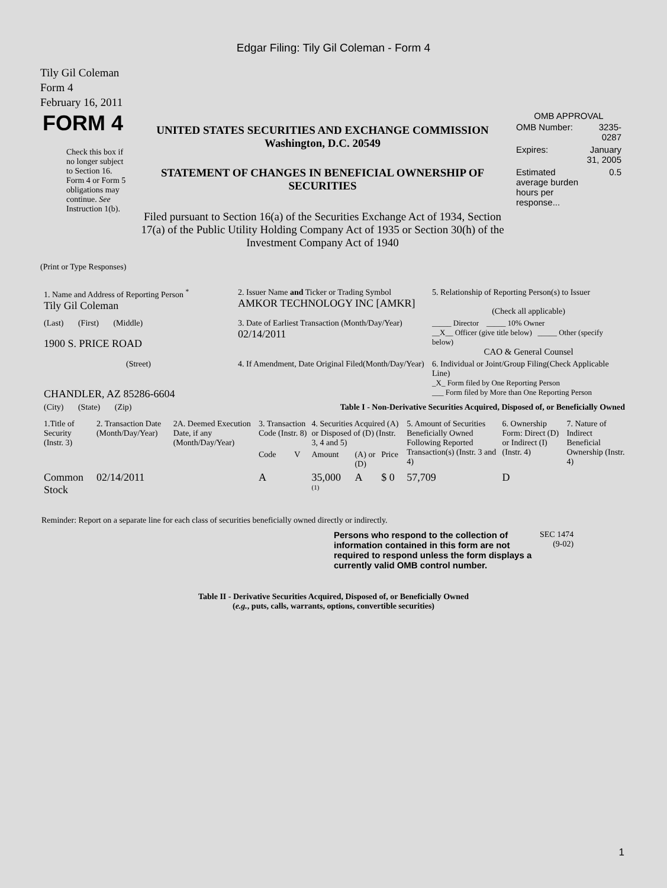Edgar Filing: Tily Gil Coleman - Form 4
Tily Gil Coleman
Form 4
February 16, 2011
| FORM 4 Check this box if no longer subject to Section 16. Form 4 or Form 5 obligations may continue. See Instruction 1(b). | UNITED STATES SECURITIES AND EXCHANGE COMMISSION Washington, D.C. 20549 STATEMENT OF CHANGES IN BENEFICIAL OWNERSHIP OF SECURITIES Filed pursuant to Section 16(a) of the Securities Exchange Act of 1934, Section 17(a) of the Public Utility Holding Company Act of 1935 or Section 30(h) of the Investment Company Act of 1940 | OMB APPROVAL / OMB Number: / 3235-0287 / / Expires: / January 31, 2005 / / Estimated average burden hours per response... / 0.5 / |
(Print or Type Responses)
| 1. Name and Address of Reporting Person <sup>*</sup> Tily Gil Coleman | 2. Issuer Name and Ticker or Trading Symbol AMKOR TECHNOLOGY INC [AMKR] | 5. Relationship of Reporting Person(s) to Issuer (Check all applicable) |
| (Last) (First) (Middle) 1900 S. PRICE ROAD | 3. Date of Earliest Transaction (Month/Day/Year) 02/14/2011 | _____ Director _____ 10% Owner __X__ Officer (give title below) _____ Other (specify below) CAO & General Counsel |
| (Street) CHANDLER, AZ 85286-6604 | 4. If Amendment, Date Original Filed(Month/Day/Year) | 6. Individual or Joint/Group Filing(Check Applicable Line) _X_ Form filed by One Reporting Person ___ Form filed by More than One Reporting Person |
| (City) (State) (Zip) | Table I - Non-Derivative Securities Acquired, Disposed of, or Beneficially Owned | |
| 1.Title of Security (Instr. 3) | 2. Transaction Date (Month/Day/Year) | 2A. Deemed Execution Date, if any (Month/Day/Year) | 3. Transaction Code (Instr. 8) | | 4. Securities Acquired (A) or Disposed of (D) (Instr. 3, 4 and 5) | | | 5. Amount of Securities Beneficially Owned Following Reported Transaction(s) (Instr. 3 and 4) | 6. Ownership Form: Direct (D) or Indirect (I) (Instr. 4) | 7. Nature of Indirect Beneficial Ownership (Instr. 4) |
| --- | --- | --- | --- | --- | --- | --- | --- | --- | --- | --- |
| | | | Code | V | Amount | (A) or (D) | Price | | | |
| Common Stock | 02/14/2011 | | A | | 35,000 <sup>(1)</sup> | A | $ 0 | 57,709 | D | |
Reminder: Report on a separate line for each class of securities beneficially owned directly or indirectly.
| Persons who respond to the collection of information contained in this form are not required to respond unless the form displays a currently valid OMB control number. | SEC 1474 (9-02) |
Table II - Derivative Securities Acquired, Disposed of, or Beneficially Owned
(e.g., puts, calls, warrants, options, convertible securities)
1